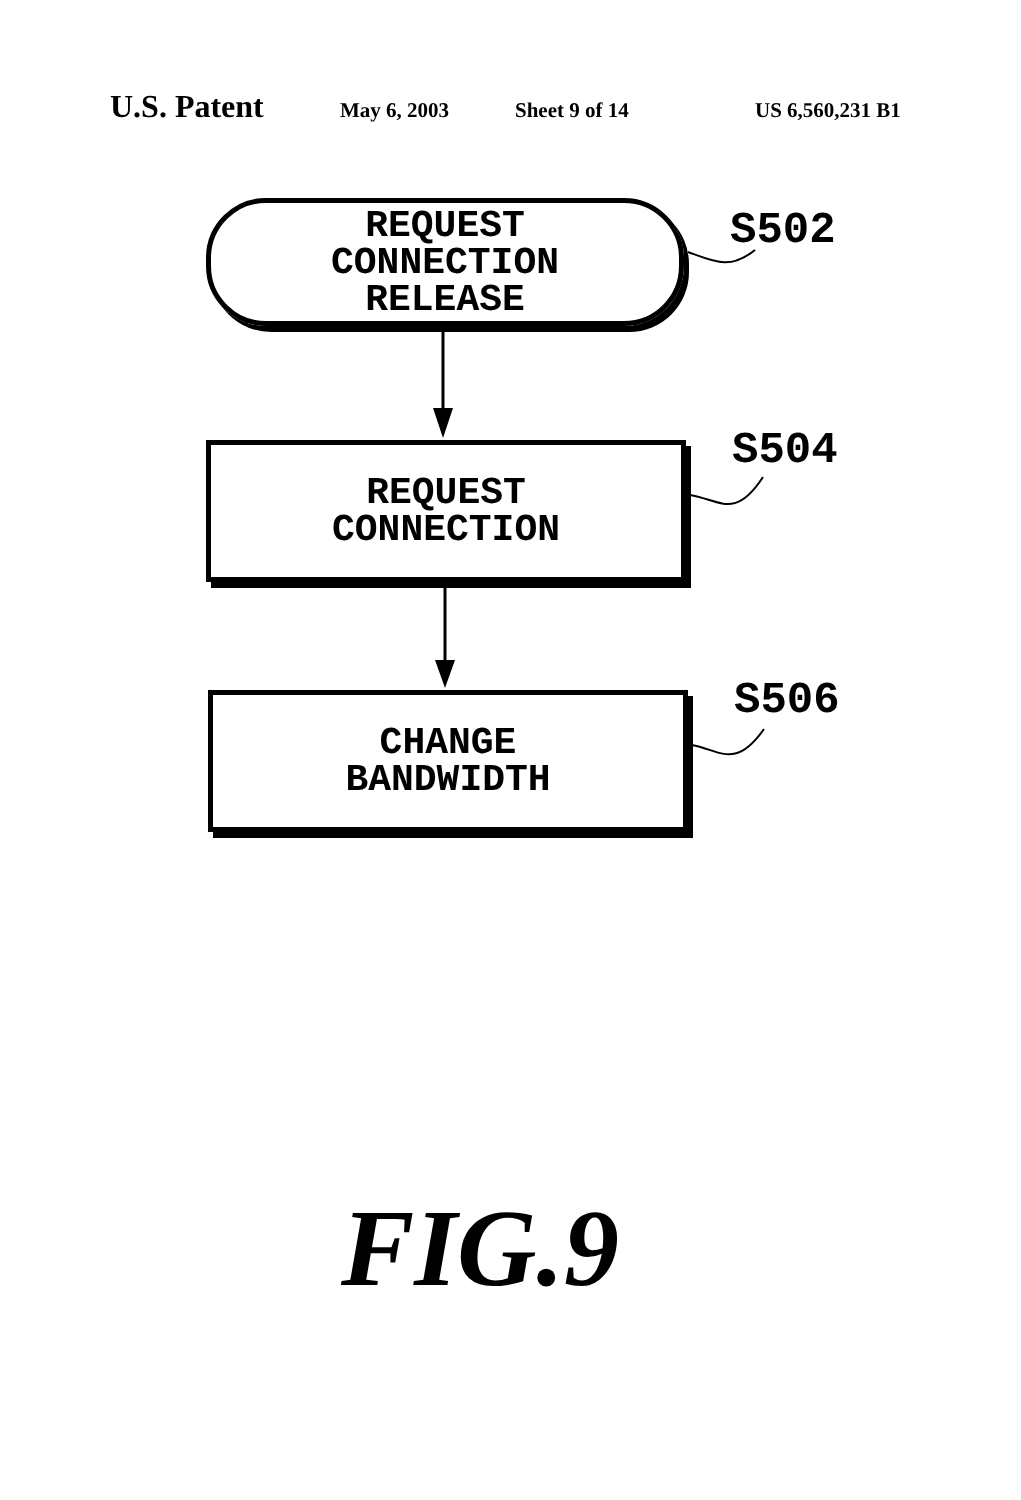U.S. Patent May 6, 2003 Sheet 9 of 14 US 6,560,231 B1
REQUEST
CONNECTION
RELEASE
S502
REQUEST
CONNECTION
S504
CHANGE
BANDWIDTH
S506
FIG.9